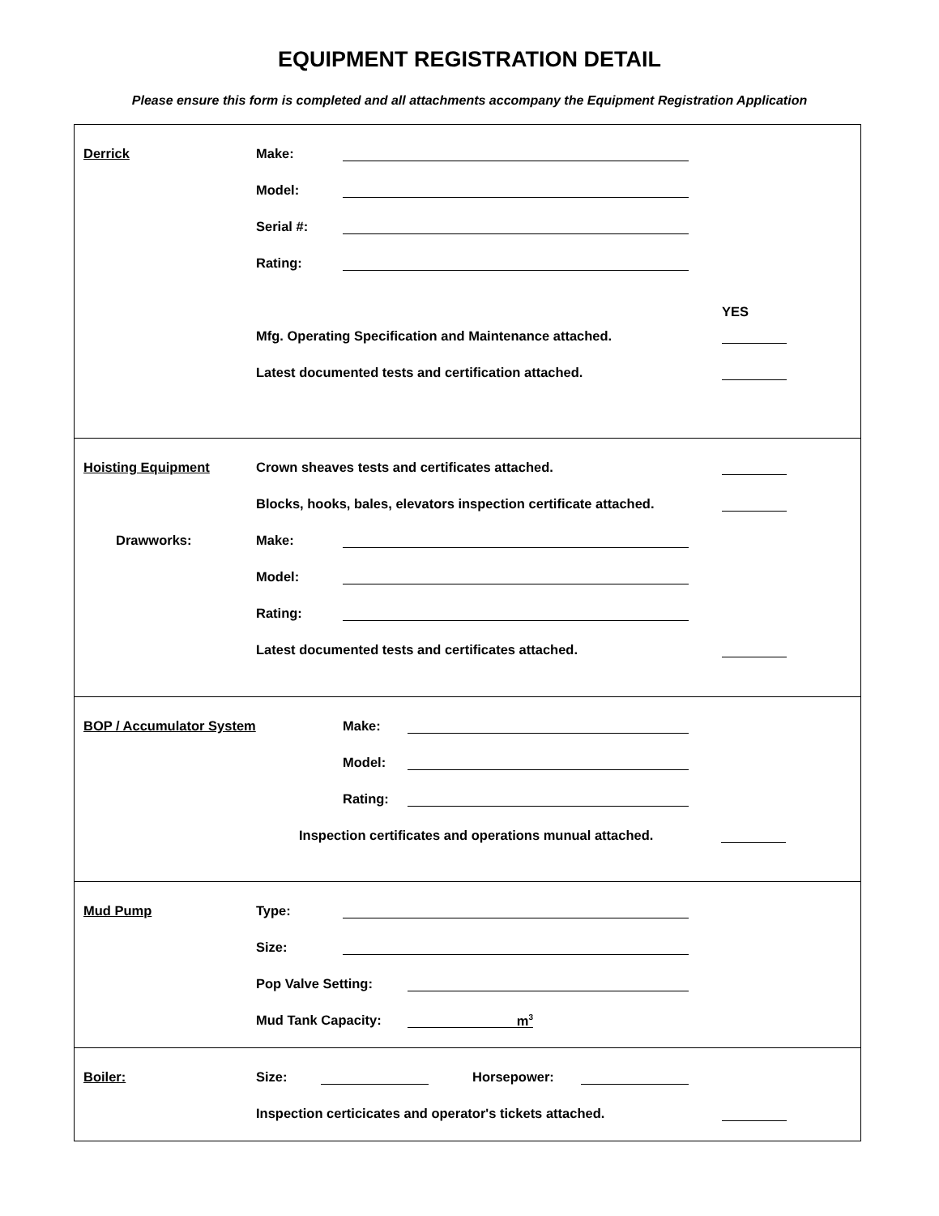EQUIPMENT REGISTRATION DETAIL
Please ensure this form is completed and all attachments accompany the Equipment Registration Application
Derrick
Make:
Model:
Serial #:
Rating:
YES
Mfg. Operating Specification and Maintenance attached.
Latest documented tests and certification attached.
Hoisting Equipment
Crown sheaves tests and certificates attached.
Blocks, hooks, bales, elevators inspection certificate attached.
Drawworks:
Make:
Model:
Rating:
Latest documented tests and certificates attached.
BOP / Accumulator System
Make:
Model:
Rating:
Inspection certificates and operations munual attached.
Mud Pump
Type:
Size:
Pop Valve Setting:
Mud Tank Capacity:
m<sup>3</sup>
Boiler:
Size:
Horsepower:
Inspection certicicates and operator's tickets attached.